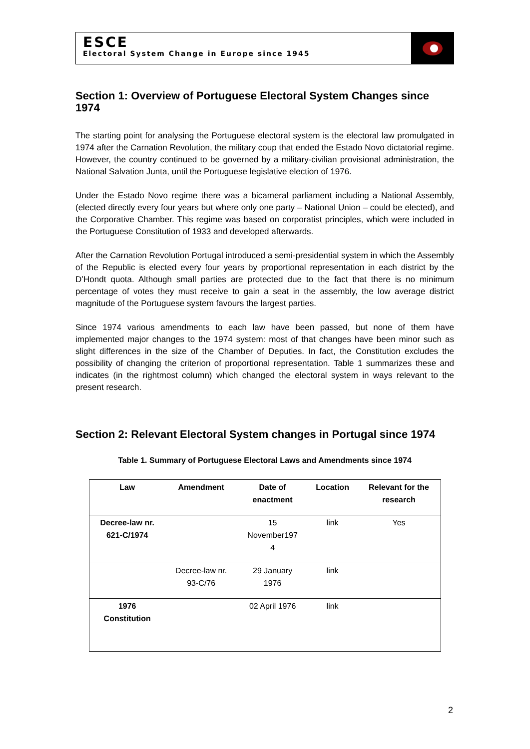ESCE
Electoral System Change in Europe since 1945
Section 1: Overview of Portuguese Electoral System Changes since 1974
The starting point for analysing the Portuguese electoral system is the electoral law promulgated in 1974 after the Carnation Revolution, the military coup that ended the Estado Novo dictatorial regime. However, the country continued to be governed by a military-civilian provisional administration, the National Salvation Junta, until the Portuguese legislative election of 1976.
Under the Estado Novo regime there was a bicameral parliament including a National Assembly, (elected directly every four years but where only one party – National Union – could be elected), and the Corporative Chamber. This regime was based on corporatist principles, which were included in the Portuguese Constitution of 1933 and developed afterwards.
After the Carnation Revolution Portugal introduced a semi-presidential system in which the Assembly of the Republic is elected every four years by proportional representation in each district by the D’Hondt quota. Although small parties are protected due to the fact that there is no minimum percentage of votes they must receive to gain a seat in the assembly, the low average district magnitude of the Portuguese system favours the largest parties.
Since 1974 various amendments to each law have been passed, but none of them have implemented major changes to the 1974 system: most of that changes have been minor such as slight differences in the size of the Chamber of Deputies. In fact, the Constitution excludes the possibility of changing the criterion of proportional representation. Table 1 summarizes these and indicates (in the rightmost column) which changed the electoral system in ways relevant to the present research.
Section 2: Relevant Electoral System changes in Portugal since 1974
Table 1. Summary of Portuguese Electoral Laws and Amendments since 1974
| Law | Amendment | Date of enactment | Location | Relevant for the research |
| --- | --- | --- | --- | --- |
| Decree-law nr. 621-C/1974 | | 15 November197 4 | link | Yes |
| | Decree-law nr. 93-C/76 | 29 January 1976 | link | |
| 1976 Constitution | | 02 April 1976 | link | |
2